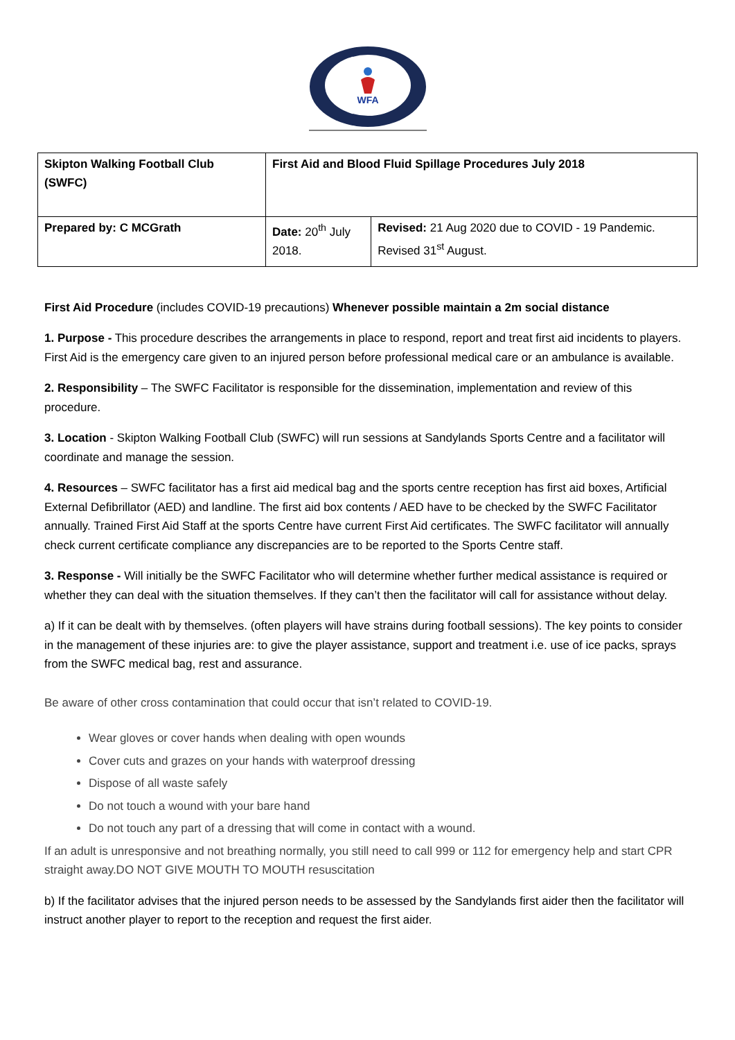WFA
| Skipton Walking Football Club (SWFC) | First Aid and Blood Fluid Spillage Procedures July 2018 | |
| Prepared by: C MCGrath | Date: 20<sup>th</sup> July 2018. | Revised: 21 Aug 2020 due to COVID - 19 Pandemic. Revised 31<sup>st</sup> August. |
First Aid Procedure (includes COVID-19 precautions) Whenever possible maintain a 2m social distance
1. Purpose - This procedure describes the arrangements in place to respond, report and treat first aid incidents to players. First Aid is the emergency care given to an injured person before professional medical care or an ambulance is available.
2. Responsibility – The SWFC Facilitator is responsible for the dissemination, implementation and review of this procedure.
3. Location - Skipton Walking Football Club (SWFC) will run sessions at Sandylands Sports Centre and a facilitator will coordinate and manage the session.
4. Resources – SWFC facilitator has a first aid medical bag and the sports centre reception has first aid boxes, Artificial External Defibrillator (AED) and landline. The first aid box contents / AED have to be checked by the SWFC Facilitator annually. Trained First Aid Staff at the sports Centre have current First Aid certificates. The SWFC facilitator will annually check current certificate compliance any discrepancies are to be reported to the Sports Centre staff.
3. Response - Will initially be the SWFC Facilitator who will determine whether further medical assistance is required or whether they can deal with the situation themselves. If they can’t then the facilitator will call for assistance without delay.
a) If it can be dealt with by themselves. (often players will have strains during football sessions). The key points to consider in the management of these injuries are: to give the player assistance, support and treatment i.e. use of ice packs, sprays from the SWFC medical bag, rest and assurance.
Be aware of other cross contamination that could occur that isn’t related to COVID-19.
Wear gloves or cover hands when dealing with open wounds
Cover cuts and grazes on your hands with waterproof dressing
Dispose of all waste safely
Do not touch a wound with your bare hand
Do not touch any part of a dressing that will come in contact with a wound.
If an adult is unresponsive and not breathing normally, you still need to call 999 or 112 for emergency help and start CPR straight away.DO NOT GIVE MOUTH TO MOUTH resuscitation
b) If the facilitator advises that the injured person needs to be assessed by the Sandylands first aider then the facilitator will instruct another player to report to the reception and request the first aider.